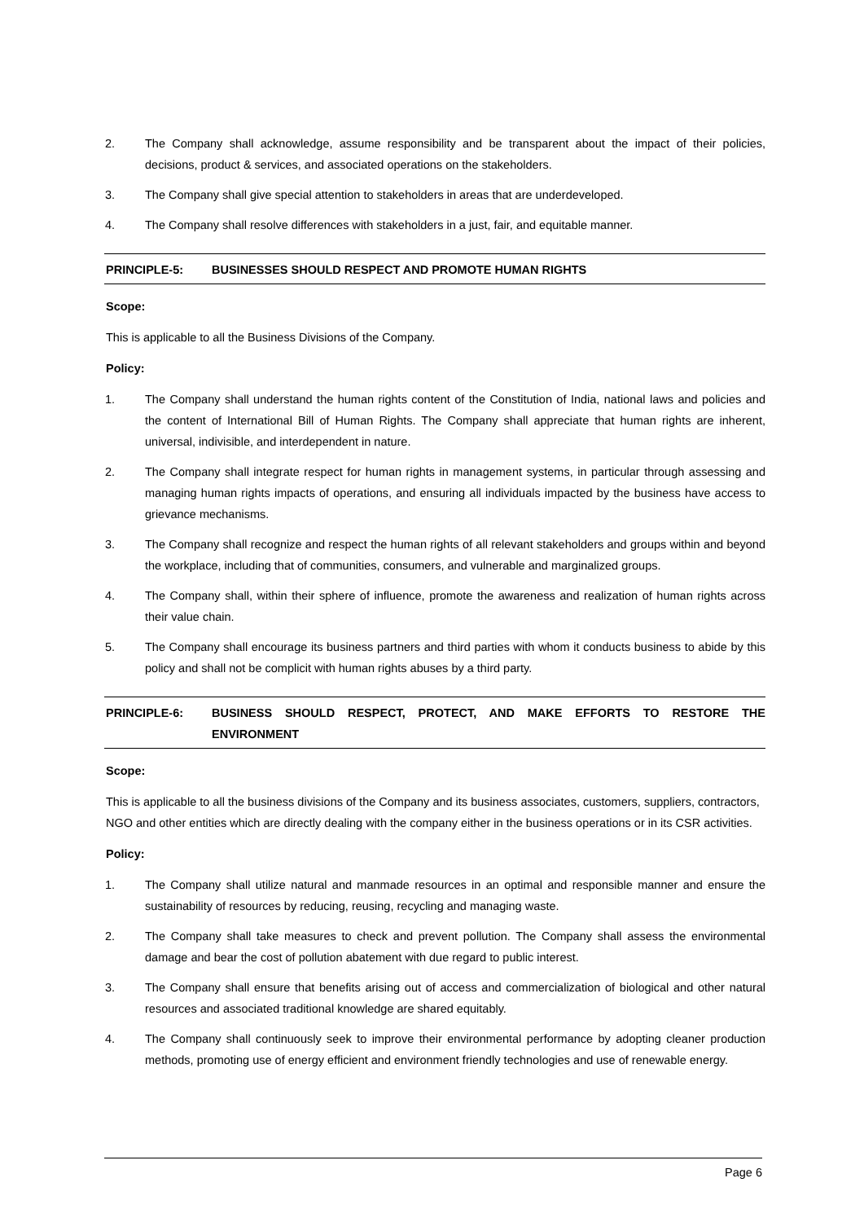2. The Company shall acknowledge, assume responsibility and be transparent about the impact of their policies, decisions, product & services, and associated operations on the stakeholders.
3. The Company shall give special attention to stakeholders in areas that are underdeveloped.
4. The Company shall resolve differences with stakeholders in a just, fair, and equitable manner.
PRINCIPLE-5: BUSINESSES SHOULD RESPECT AND PROMOTE HUMAN RIGHTS
Scope:
This is applicable to all the Business Divisions of the Company.
Policy:
1. The Company shall understand the human rights content of the Constitution of India, national laws and policies and the content of International Bill of Human Rights. The Company shall appreciate that human rights are inherent, universal, indivisible, and interdependent in nature.
2. The Company shall integrate respect for human rights in management systems, in particular through assessing and managing human rights impacts of operations, and ensuring all individuals impacted by the business have access to grievance mechanisms.
3. The Company shall recognize and respect the human rights of all relevant stakeholders and groups within and beyond the workplace, including that of communities, consumers, and vulnerable and marginalized groups.
4. The Company shall, within their sphere of influence, promote the awareness and realization of human rights across their value chain.
5. The Company shall encourage its business partners and third parties with whom it conducts business to abide by this policy and shall not be complicit with human rights abuses by a third party.
PRINCIPLE-6: BUSINESS SHOULD RESPECT, PROTECT, AND MAKE EFFORTS TO RESTORE THE ENVIRONMENT
Scope:
This is applicable to all the business divisions of the Company and its business associates, customers, suppliers, contractors, NGO and other entities which are directly dealing with the company either in the business operations or in its CSR activities.
Policy:
1. The Company shall utilize natural and manmade resources in an optimal and responsible manner and ensure the sustainability of resources by reducing, reusing, recycling and managing waste.
2. The Company shall take measures to check and prevent pollution. The Company shall assess the environmental damage and bear the cost of pollution abatement with due regard to public interest.
3. The Company shall ensure that benefits arising out of access and commercialization of biological and other natural resources and associated traditional knowledge are shared equitably.
4. The Company shall continuously seek to improve their environmental performance by adopting cleaner production methods, promoting use of energy efficient and environment friendly technologies and use of renewable energy.
Page 6